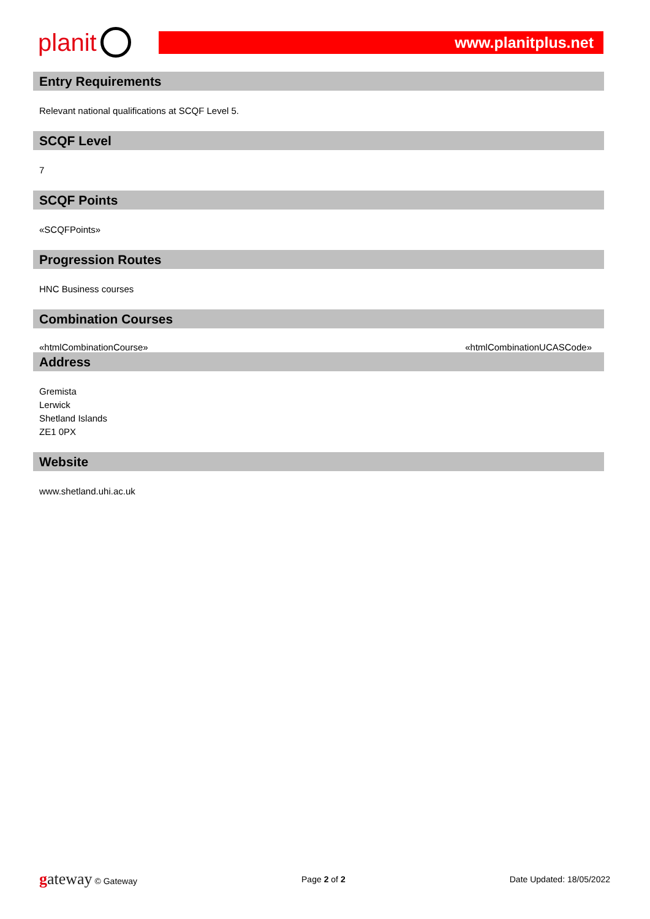planit
www.planitplus.net
Entry Requirements
Relevant national qualifications at SCQF Level 5.
SCQF Level
7
SCQF Points
«SCQFPoints»
Progression Routes
HNC Business courses
Combination Courses
«htmlCombinationCourse» «htmlCombinationUCASCode»
Address
Gremista
Lerwick
Shetland Islands
ZE1 0PX
Website
www.shetland.uhi.ac.uk
gateway © Gateway Page 2 of 2 Date Updated: 18/05/2022